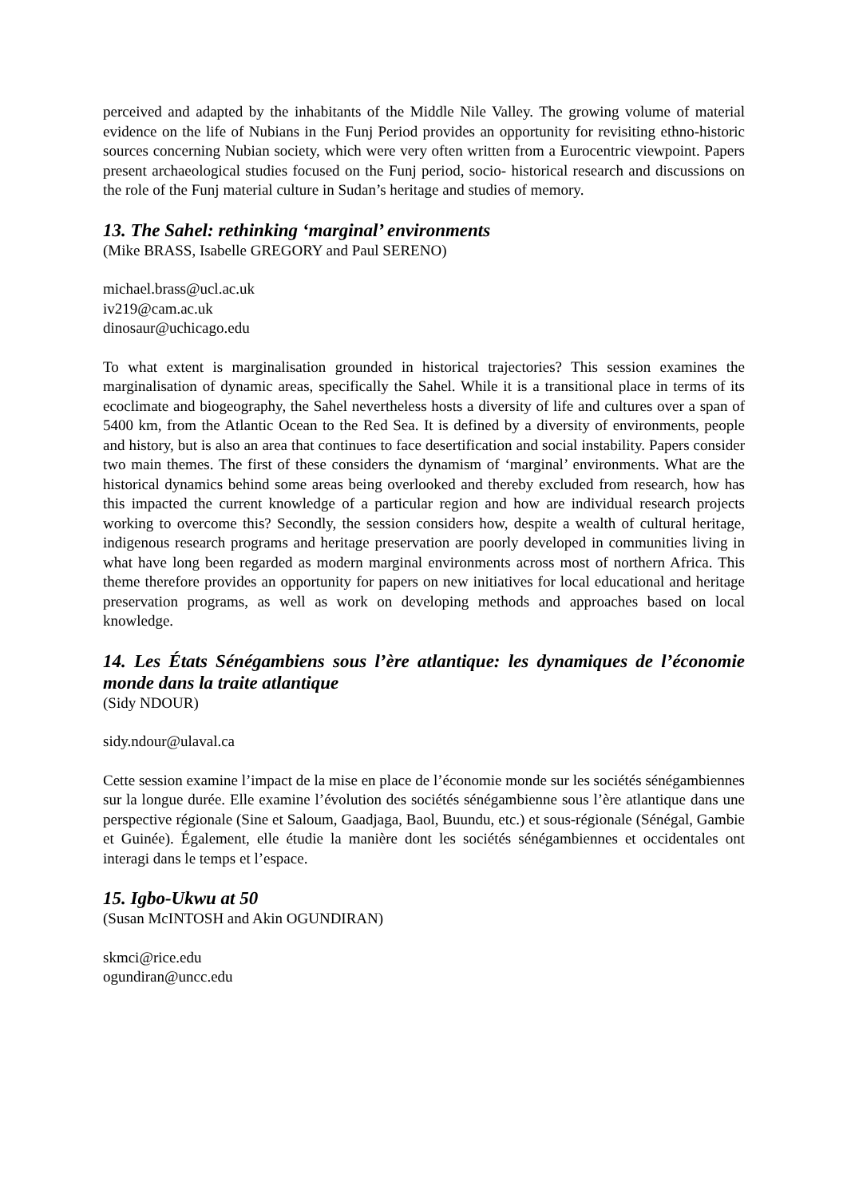perceived and adapted by the inhabitants of the Middle Nile Valley. The growing volume of material evidence on the life of Nubians in the Funj Period provides an opportunity for revisiting ethno-historic sources concerning Nubian society, which were very often written from a Eurocentric viewpoint. Papers present archaeological studies focused on the Funj period, socio- historical research and discussions on the role of the Funj material culture in Sudan’s heritage and studies of memory.
13. The Sahel: rethinking ‘marginal’ environments
(Mike BRASS, Isabelle GREGORY and Paul SERENO)
michael.brass@ucl.ac.uk
iv219@cam.ac.uk
dinosaur@uchicago.edu
To what extent is marginalisation grounded in historical trajectories? This session examines the marginalisation of dynamic areas, specifically the Sahel. While it is a transitional place in terms of its ecoclimate and biogeography, the Sahel nevertheless hosts a diversity of life and cultures over a span of 5400 km, from the Atlantic Ocean to the Red Sea. It is defined by a diversity of environments, people and history, but is also an area that continues to face desertification and social instability. Papers consider two main themes. The first of these considers the dynamism of ‘marginal’ environments. What are the historical dynamics behind some areas being overlooked and thereby excluded from research, how has this impacted the current knowledge of a particular region and how are individual research projects working to overcome this? Secondly, the session considers how, despite a wealth of cultural heritage, indigenous research programs and heritage preservation are poorly developed in communities living in what have long been regarded as modern marginal environments across most of northern Africa. This theme therefore provides an opportunity for papers on new initiatives for local educational and heritage preservation programs, as well as work on developing methods and approaches based on local knowledge.
14. Les États Sénégambiens sous l’ère atlantique: les dynamiques de l’économie monde dans la traite atlantique
(Sidy NDOUR)
sidy.ndour@ulaval.ca
Cette session examine l’impact de la mise en place de l’économie monde sur les sociétés sénégambiennes sur la longue durée. Elle examine l’évolution des sociétés sénégambienne sous l’ère atlantique dans une perspective régionale (Sine et Saloum, Gaadjaga, Baol, Buundu, etc.) et sous-régionale (Sénégal, Gambie et Guinée). Également, elle étudie la manière dont les sociétés sénégambiennes et occidentales ont interagi dans le temps et l’espace.
15. Igbo-Ukwu at 50
(Susan McINTOSH and Akin OGUNDIRAN)
skmci@rice.edu
ogundiran@uncc.edu